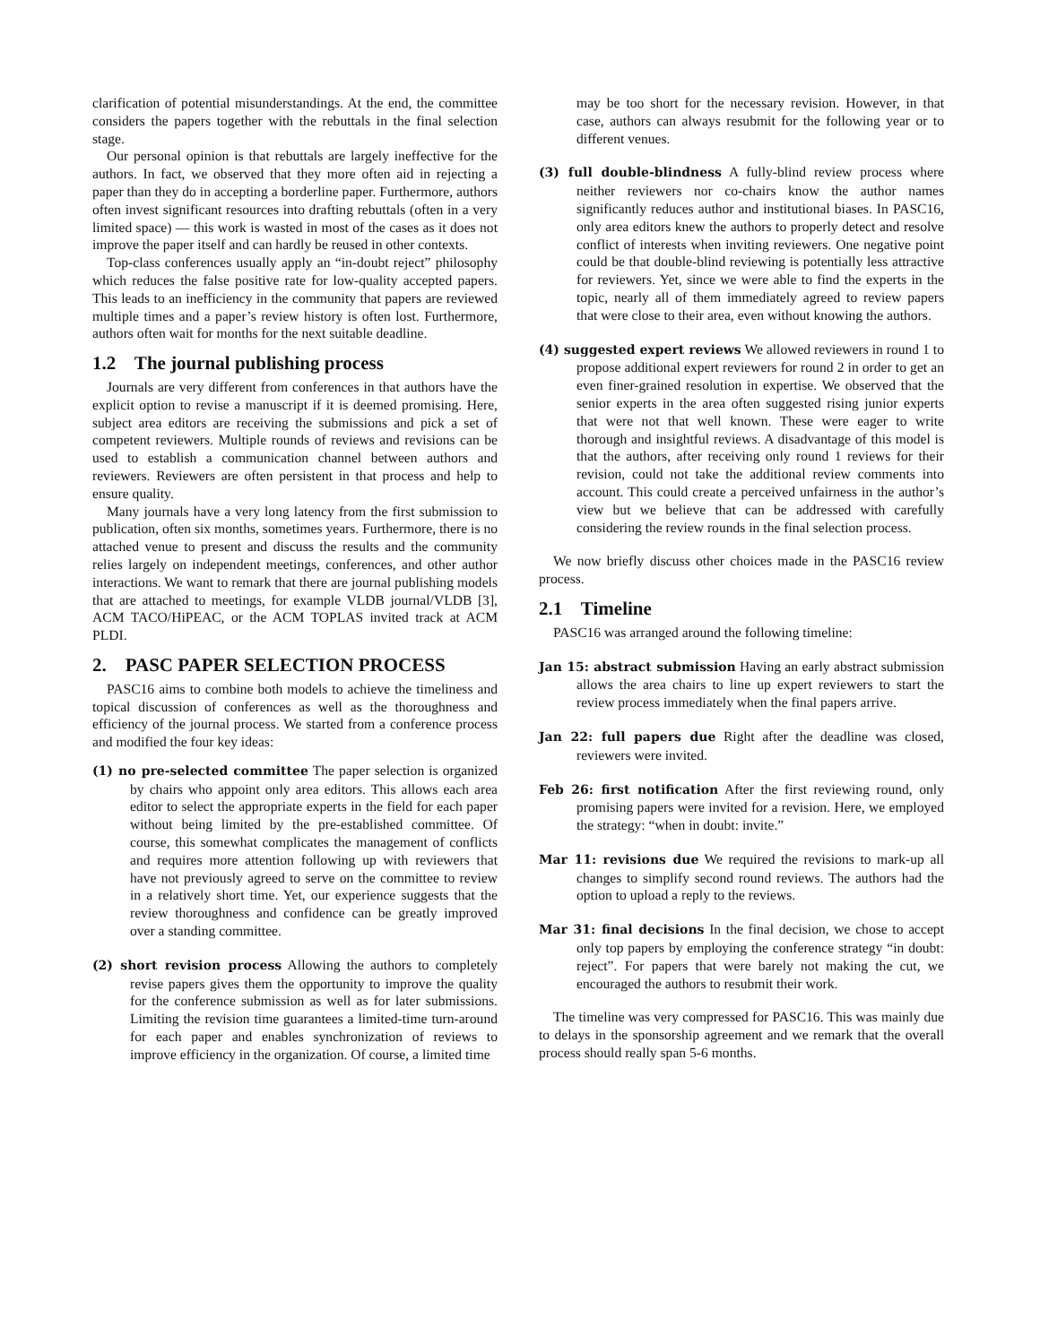clarification of potential misunderstandings. At the end, the committee considers the papers together with the rebuttals in the final selection stage.
Our personal opinion is that rebuttals are largely ineffective for the authors. In fact, we observed that they more often aid in rejecting a paper than they do in accepting a borderline paper. Furthermore, authors often invest significant resources into drafting rebuttals (often in a very limited space) — this work is wasted in most of the cases as it does not improve the paper itself and can hardly be reused in other contexts.
Top-class conferences usually apply an “in-doubt reject” philosophy which reduces the false positive rate for low-quality accepted papers. This leads to an inefficiency in the community that papers are reviewed multiple times and a paper’s review history is often lost. Furthermore, authors often wait for months for the next suitable deadline.
1.2 The journal publishing process
Journals are very different from conferences in that authors have the explicit option to revise a manuscript if it is deemed promising. Here, subject area editors are receiving the submissions and pick a set of competent reviewers. Multiple rounds of reviews and revisions can be used to establish a communication channel between authors and reviewers. Reviewers are often persistent in that process and help to ensure quality.
Many journals have a very long latency from the first submission to publication, often six months, sometimes years. Furthermore, there is no attached venue to present and discuss the results and the community relies largely on independent meetings, conferences, and other author interactions. We want to remark that there are journal publishing models that are attached to meetings, for example VLDB journal/VLDB [3], ACM TACO/HiPEAC, or the ACM TOPLAS invited track at ACM PLDI.
2. PASC PAPER SELECTION PROCESS
PASC16 aims to combine both models to achieve the timeliness and topical discussion of conferences as well as the thoroughness and efficiency of the journal process. We started from a conference process and modified the four key ideas:
(1) no pre-selected committee
The paper selection is organized by chairs who appoint only area editors. This allows each area editor to select the appropriate experts in the field for each paper without being limited by the pre-established committee. Of course, this somewhat complicates the management of conflicts and requires more attention following up with reviewers that have not previously agreed to serve on the committee to review in a relatively short time. Yet, our experience suggests that the review thoroughness and confidence can be greatly improved over a standing committee.
(2) short revision process
Allowing the authors to completely revise papers gives them the opportunity to improve the quality for the conference submission as well as for later submissions. Limiting the revision time guarantees a limited-time turn-around for each paper and enables synchronization of reviews to improve efficiency in the organization. Of course, a limited time
may be too short for the necessary revision. However, in that case, authors can always resubmit for the following year or to different venues.
(3) full double-blindness
A fully-blind review process where neither reviewers nor co-chairs know the author names significantly reduces author and institutional biases. In PASC16, only area editors knew the authors to properly detect and resolve conflict of interests when inviting reviewers. One negative point could be that double-blind reviewing is potentially less attractive for reviewers. Yet, since we were able to find the experts in the topic, nearly all of them immediately agreed to review papers that were close to their area, even without knowing the authors.
(4) suggested expert reviews
We allowed reviewers in round 1 to propose additional expert reviewers for round 2 in order to get an even finer-grained resolution in expertise. We observed that the senior experts in the area often suggested rising junior experts that were not that well known. These were eager to write thorough and insightful reviews. A disadvantage of this model is that the authors, after receiving only round 1 reviews for their revision, could not take the additional review comments into account. This could create a perceived unfairness in the author’s view but we believe that can be addressed with carefully considering the review rounds in the final selection process.
We now briefly discuss other choices made in the PASC16 review process.
2.1 Timeline
PASC16 was arranged around the following timeline:
Jan 15: abstract submission
Having an early abstract submission allows the area chairs to line up expert reviewers to start the review process immediately when the final papers arrive.
Jan 22: full papers due
Right after the deadline was closed, reviewers were invited.
Feb 26: first notification
After the first reviewing round, only promising papers were invited for a revision. Here, we employed the strategy: “when in doubt: invite.”
Mar 11: revisions due
We required the revisions to mark-up all changes to simplify second round reviews. The authors had the option to upload a reply to the reviews.
Mar 31: final decisions
In the final decision, we chose to accept only top papers by employing the conference strategy “in doubt: reject”. For papers that were barely not making the cut, we encouraged the authors to resubmit their work.
The timeline was very compressed for PASC16. This was mainly due to delays in the sponsorship agreement and we remark that the overall process should really span 5-6 months.